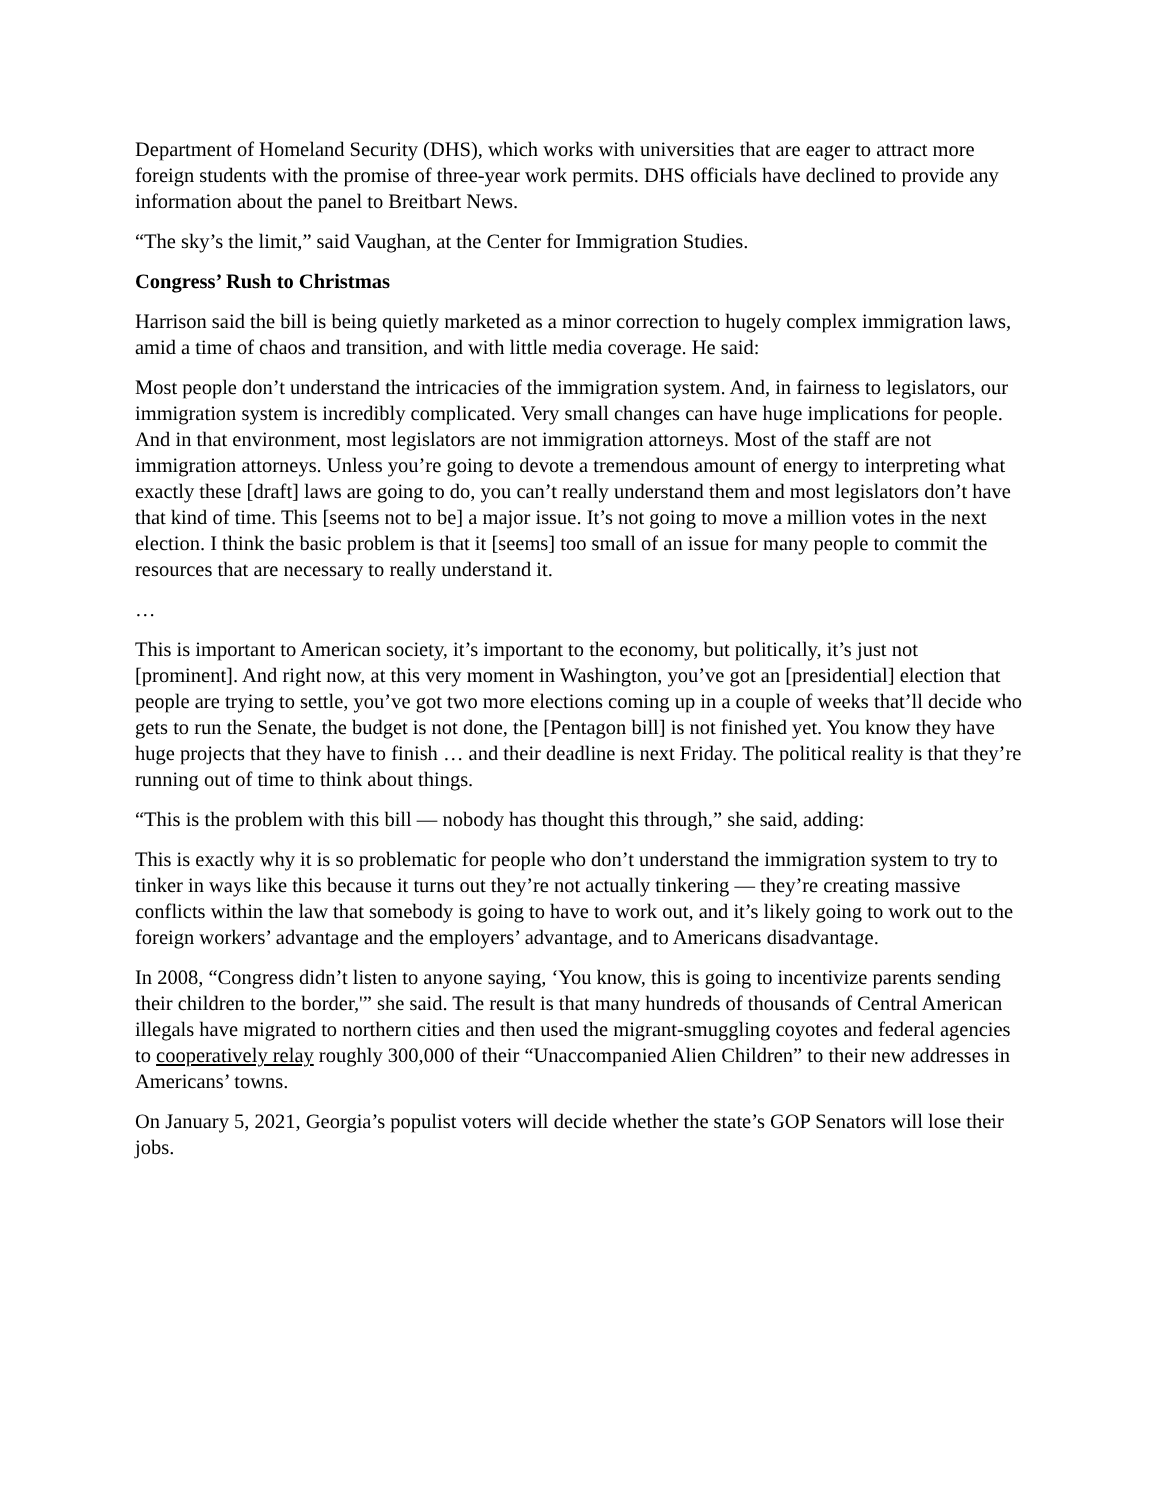Department of Homeland Security (DHS), which works with universities that are eager to attract more foreign students with the promise of three-year work permits. DHS officials have declined to provide any information about the panel to Breitbart News.
“The sky’s the limit,” said Vaughan, at the Center for Immigration Studies.
Congress’ Rush to Christmas
Harrison said the bill is being quietly marketed as a minor correction to hugely complex immigration laws, amid a time of chaos and transition, and with little media coverage. He said:
Most people don’t understand the intricacies of the immigration system. And, in fairness to legislators, our immigration system is incredibly complicated. Very small changes can have huge implications for people. And in that environment, most legislators are not immigration attorneys. Most of the staff are not immigration attorneys. Unless you’re going to devote a tremendous amount of energy to interpreting what exactly these [draft] laws are going to do, you can’t really understand them and most legislators don’t have that kind of time. This [seems not to be] a major issue. It’s not going to move a million votes in the next election. I think the basic problem is that it [seems] too small of an issue for many people to commit the resources that are necessary to really understand it.
…
This is important to American society, it’s important to the economy, but politically, it’s just not [prominent]. And right now, at this very moment in Washington, you’ve got an [presidential] election that people are trying to settle, you’ve got two more elections coming up in a couple of weeks that’ll decide who gets to run the Senate, the budget is not done, the [Pentagon bill] is not finished yet. You know they have huge projects that they have to finish … and their deadline is next Friday. The political reality is that they’re running out of time to think about things.
“This is the problem with this bill — nobody has thought this through,” she said, adding:
This is exactly why it is so problematic for people who don’t understand the immigration system to try to tinker in ways like this because it turns out they’re not actually tinkering — they’re creating massive conflicts within the law that somebody is going to have to work out, and it’s likely going to work out to the foreign workers’ advantage and the employers’ advantage, and to Americans disadvantage.
In 2008, “Congress didn’t listen to anyone saying, ‘You know, this is going to incentivize parents sending their children to the border,'” she said. The result is that many hundreds of thousands of Central American illegals have migrated to northern cities and then used the migrant-smuggling coyotes and federal agencies to cooperatively relay roughly 300,000 of their “Unaccompanied Alien Children” to their new addresses in Americans’ towns.
On January 5, 2021, Georgia’s populist voters will decide whether the state’s GOP Senators will lose their jobs.